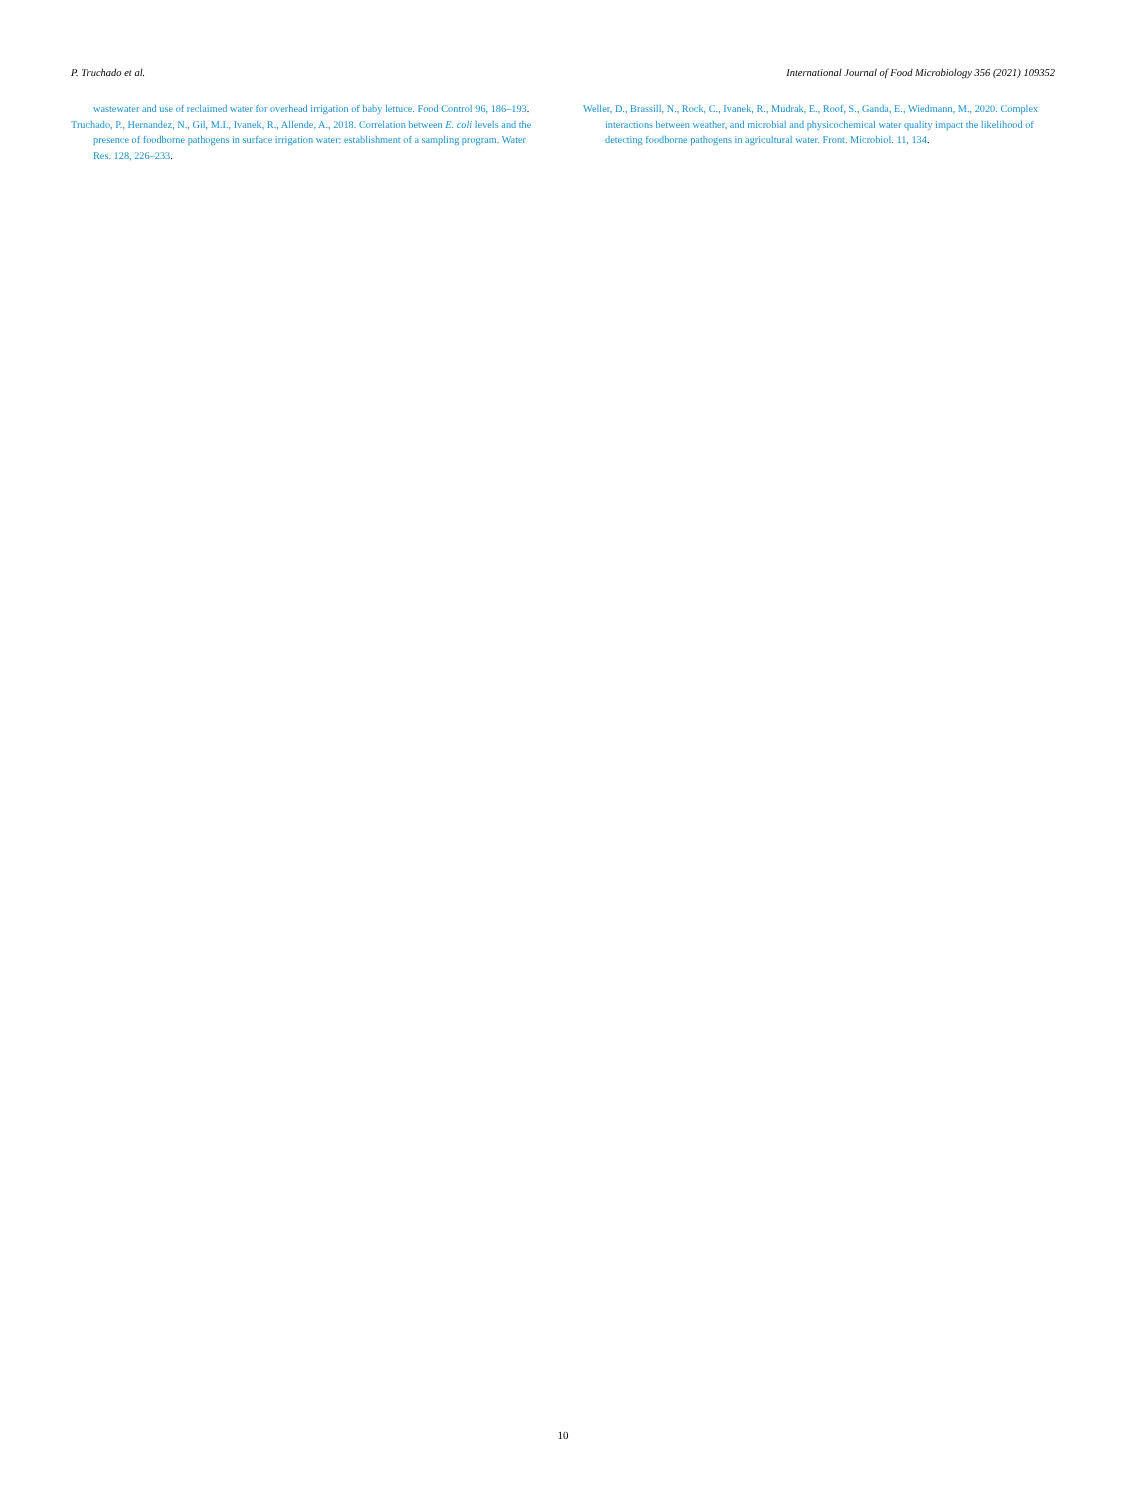P. Truchado et al. International Journal of Food Microbiology 356 (2021) 109352
wastewater and use of reclaimed water for overhead irrigation of baby lettuce. Food Control 96, 186–193.
Truchado, P., Hernandez, N., Gil, M.I., Ivanek, R., Allende, A., 2018. Correlation between E. coli levels and the presence of foodborne pathogens in surface irrigation water: establishment of a sampling program. Water Res. 128, 226–233.
Weller, D., Brassill, N., Rock, C., Ivanek, R., Mudrak, E., Roof, S., Ganda, E., Wiedmann, M., 2020. Complex interactions between weather, and microbial and physicochemical water quality impact the likelihood of detecting foodborne pathogens in agricultural water. Front. Microbiol. 11, 134.
10